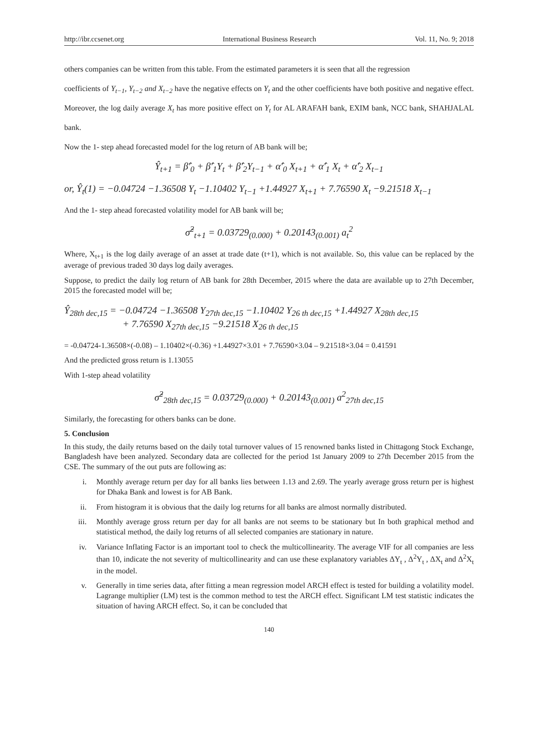http://ibr.ccsenet.org International Business Research Vol. 11, No. 9; 2018
others companies can be written from this table. From the estimated parameters it is seen that all the regression
coefficients of Y<sub>t−1</sub>, Y<sub>t−2</sub> and X<sub>t−2</sub> have the negative effects on Y<sub>t</sub> and the other coefficients have both positive and negative effect. Moreover, the log daily average X<sub>t</sub> has more positive effect on Y<sub>t</sub> for AL ARAFAH bank, EXIM bank, NCC bank, SHAHJALAL bank.
Now the 1- step ahead forecasted model for the log return of AB bank will be;
Ŷ<sub>t+1</sub> = β̂′<sub>0</sub> + β̂′<sub>1</sub>Y<sub>t</sub> + β̂′<sub>2</sub>Y<sub>t−1</sub> + α̂′<sub>0</sub> X<sub>t+1</sub> + α̂′<sub>1</sub> X<sub>t</sub> + α̂′<sub>2</sub> X<sub>t−1</sub>
or, Ŷ<sub>t</sub>(1) = −0.04724 −1.36508 Y<sub>t</sub> −1.10402 Y<sub>t−1</sub> +1.44927 X<sub>t+1</sub> + 7.76590 X<sub>t</sub> −9.21518 X<sub>t−1</sub>
And the 1- step ahead forecasted volatility model for AB bank will be;
σ̂<sup>2</sup><sub>t+1</sub> = 0.03729<sub>(0.000)</sub> + 0.20143<sub>(0.001)</sub> a<sub>t</sub><sup>2</sup>
Where, X<sub>t+1</sub> is the log daily average of an asset at trade date (t+1), which is not available. So, this value can be replaced by the average of previous traded 30 days log daily averages.
Suppose, to predict the daily log return of AB bank for 28th December, 2015 where the data are available up to 27th December, 2015 the forecasted model will be;
Ŷ<sub>28th dec,15</sub> = −0.04724 −1.36508 Y<sub>27th dec,15</sub> −1.10402 Y<sub>26 th dec,15</sub> +1.44927 X<sub>28th dec,15</sub>
+ 7.76590 X<sub>27th dec,15</sub> −9.21518 X<sub>26 th dec,15</sub>
= -0.04724-1.36508×(-0.08) – 1.10402×(-0.36) +1.44927×3.01 + 7.76590×3.04 – 9.21518×3.04 = 0.41591
And the predicted gross return is 1.13055
With 1-step ahead volatility
σ̂<sup>2</sup><sub>28th dec,15</sub> = 0.03729<sub>(0.000)</sub> + 0.20143<sub>(0.001)</sub> a<sup>2</sup><sub>27th dec,15</sub>
Similarly, the forecasting for others banks can be done.
5. Conclusion
In this study, the daily returns based on the daily total turnover values of 15 renowned banks listed in Chittagong Stock Exchange, Bangladesh have been analyzed. Secondary data are collected for the period 1st January 2009 to 27th December 2015 from the CSE. The summary of the out puts are following as:
i. Monthly average return per day for all banks lies between 1.13 and 2.69. The yearly average gross return per is highest for Dhaka Bank and lowest is for AB Bank.
ii. From histogram it is obvious that the daily log returns for all banks are almost normally distributed.
iii. Monthly average gross return per day for all banks are not seems to be stationary but In both graphical method and statistical method, the daily log returns of all selected companies are stationary in nature.
iv. Variance Inflating Factor is an important tool to check the multicollinearity. The average VIF for all companies are less than 10, indicate the not severity of multicollinearity and can use these explanatory variables ΔY<sub>t</sub> , Δ<sup>2</sup>Y<sub>t</sub> , ΔX<sub>t</sub> and Δ<sup>2</sup>X<sub>t</sub> in the model.
v. Generally in time series data, after fitting a mean regression model ARCH effect is tested for building a volatility model. Lagrange multiplier (LM) test is the common method to test the ARCH effect. Significant LM test statistic indicates the situation of having ARCH effect. So, it can be concluded that
140